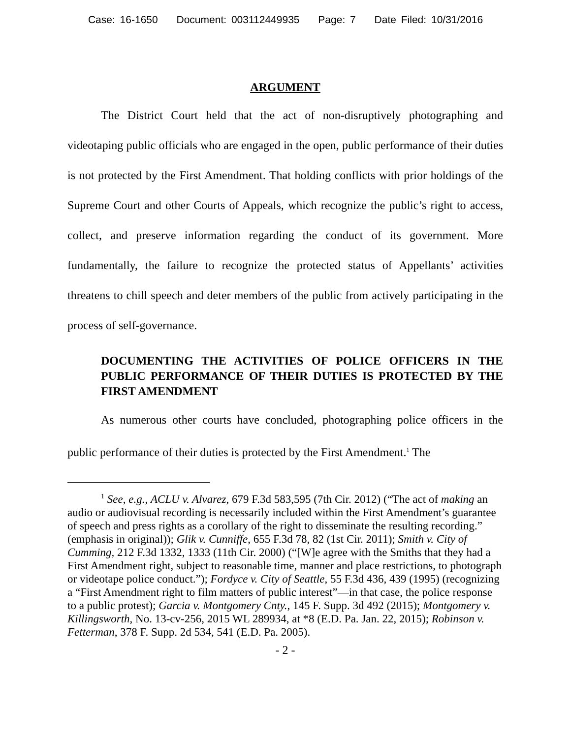Case: 16-1650 Document: 003112449935 Page: 7 Date Filed: 10/31/2016
ARGUMENT
The District Court held that the act of non-disruptively photographing and videotaping public officials who are engaged in the open, public performance of their duties is not protected by the First Amendment. That holding conflicts with prior holdings of the Supreme Court and other Courts of Appeals, which recognize the public’s right to access, collect, and preserve information regarding the conduct of its government. More fundamentally, the failure to recognize the protected status of Appellants’ activities threatens to chill speech and deter members of the public from actively participating in the process of self-governance.
DOCUMENTING THE ACTIVITIES OF POLICE OFFICERS IN THE PUBLIC PERFORMANCE OF THEIR DUTIES IS PROTECTED BY THE FIRST AMENDMENT
As numerous other courts have concluded, photographing police officers in the public performance of their duties is protected by the First Amendment.<sup>1</sup> The
<sup>1</sup> See, e.g., ACLU v. Alvarez, 679 F.3d 583,595 (7th Cir. 2012) (“The act of making an audio or audiovisual recording is necessarily included within the First Amendment’s guarantee of speech and press rights as a corollary of the right to disseminate the resulting recording.” (emphasis in original)); Glik v. Cunniffe, 655 F.3d 78, 82 (1st Cir. 2011); Smith v. City of Cumming, 212 F.3d 1332, 1333 (11th Cir. 2000) (“[W]e agree with the Smiths that they had a First Amendment right, subject to reasonable time, manner and place restrictions, to photograph or videotape police conduct.”); Fordyce v. City of Seattle, 55 F.3d 436, 439 (1995) (recognizing a “First Amendment right to film matters of public interest”—in that case, the police response to a public protest); Garcia v. Montgomery Cnty., 145 F. Supp. 3d 492 (2015); Montgomery v. Killingsworth, No. 13-cv-256, 2015 WL 289934, at *8 (E.D. Pa. Jan. 22, 2015); Robinson v. Fetterman, 378 F. Supp. 2d 534, 541 (E.D. Pa. 2005).
- 2 -